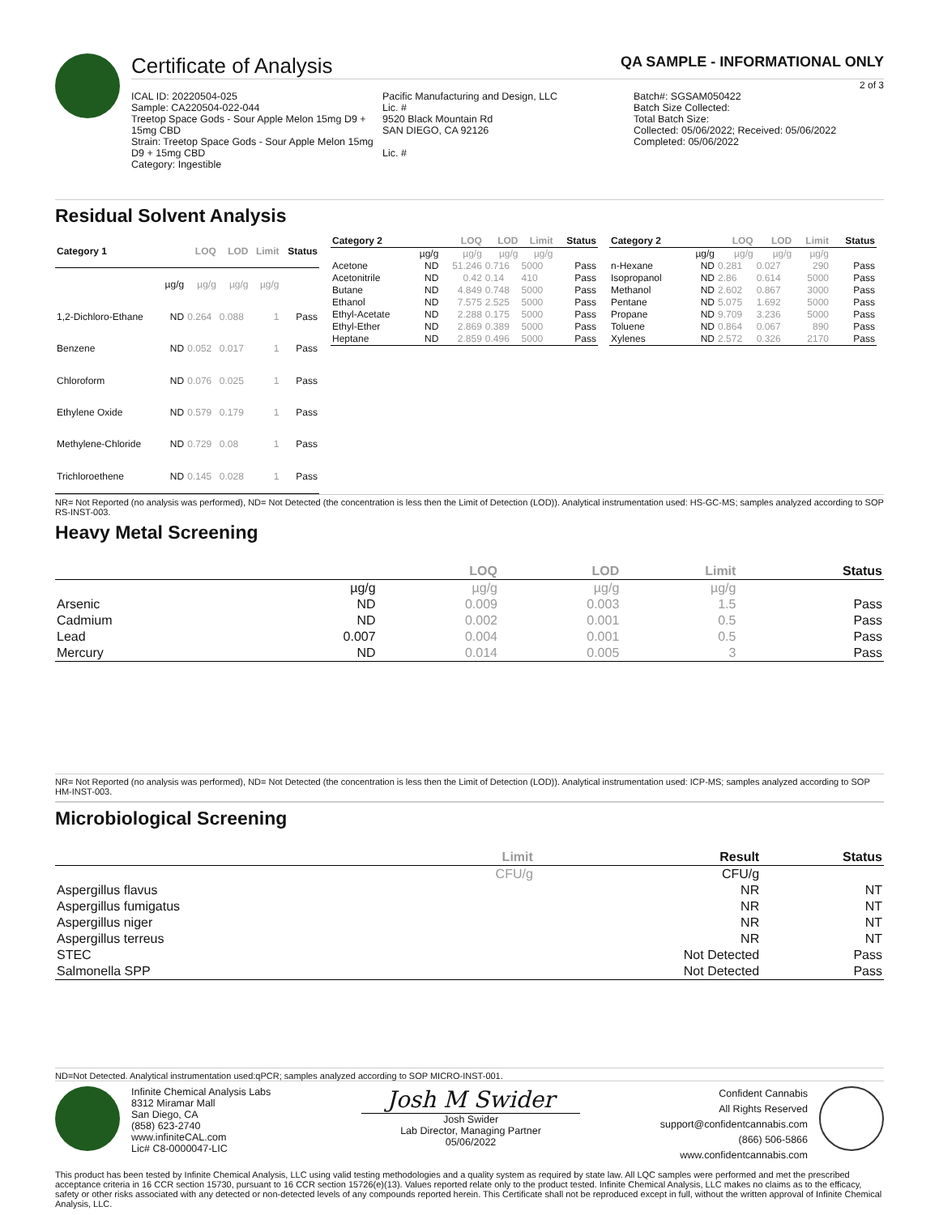Certificate of Analysis
QA SAMPLE - INFORMATIONAL ONLY
2 of 3
ICAL ID: 20220504-025
Sample: CA220504-022-044
Treetop Space Gods - Sour Apple Melon 15mg D9 + 15mg CBD
Strain: Treetop Space Gods - Sour Apple Melon 15mg D9 + 15mg CBD
Category: Ingestible
Pacific Manufacturing and Design, LLC
Lic. #
9520 Black Mountain Rd
SAN DIEGO, CA 92126
Lic. #
Batch#: SGSAM050422
Batch Size Collected:
Total Batch Size:
Collected: 05/06/2022; Received: 05/06/2022
Completed: 05/06/2022
Residual Solvent Analysis
| Category 1 | | LOQ | LOD | Limit | Status |
| --- | --- | --- | --- | --- | --- |
| | µg/g | µg/g | µg/g | µg/g | |
| 1,2-Dichloro-Ethane | ND | 0.264 | 0.088 | 1 | Pass |
| Benzene | ND | 0.052 | 0.017 | 1 | Pass |
| Chloroform | ND | 0.076 | 0.025 | 1 | Pass |
| Ethylene Oxide | ND | 0.579 | 0.179 | 1 | Pass |
| Methylene-Chloride | ND | 0.729 | 0.08 | 1 | Pass |
| Trichloroethene | ND | 0.145 | 0.028 | 1 | Pass |
| Category 2 | | LOQ | LOD | Limit | Status |
| --- | --- | --- | --- | --- | --- |
| | µg/g | µg/g | µg/g | µg/g | |
| Acetone | ND | 51.246 | 0.716 | 5000 | Pass |
| Acetonitrile | ND | 0.42 | 0.14 | 410 | Pass |
| Butane | ND | 4.849 | 0.748 | 5000 | Pass |
| Ethanol | ND | 7.575 | 2.525 | 5000 | Pass |
| Ethyl-Acetate | ND | 2.288 | 0.175 | 5000 | Pass |
| Ethyl-Ether | ND | 2.869 | 0.389 | 5000 | Pass |
| Heptane | ND | 2.859 | 0.496 | 5000 | Pass |
| Category 2 | | LOQ | LOD | Limit | Status |
| --- | --- | --- | --- | --- | --- |
| | µg/g | µg/g | µg/g | µg/g | |
| n-Hexane | ND | 0.281 | 0.027 | 290 | Pass |
| Isopropanol | ND | 2.86 | 0.614 | 5000 | Pass |
| Methanol | ND | 2.602 | 0.867 | 3000 | Pass |
| Pentane | ND | 5.075 | 1.692 | 5000 | Pass |
| Propane | ND | 9.709 | 3.236 | 5000 | Pass |
| Toluene | ND | 0.864 | 0.067 | 890 | Pass |
| Xylenes | ND | 2.572 | 0.326 | 2170 | Pass |
NR= Not Reported (no analysis was performed), ND= Not Detected (the concentration is less then the Limit of Detection (LOD)). Analytical instrumentation used: HS-GC-MS; samples analyzed according to SOP RS-INST-003.
Heavy Metal Screening
| | | LOQ | LOD | Limit | Status |
| --- | --- | --- | --- | --- | --- |
| | µg/g | µg/g | µg/g | µg/g | |
| Arsenic | ND | 0.009 | 0.003 | 1.5 | Pass |
| Cadmium | ND | 0.002 | 0.001 | 0.5 | Pass |
| Lead | 0.007 | 0.004 | 0.001 | 0.5 | Pass |
| Mercury | ND | 0.014 | 0.005 | 3 | Pass |
NR= Not Reported (no analysis was performed), ND= Not Detected (the concentration is less then the Limit of Detection (LOD)). Analytical instrumentation used: ICP-MS; samples analyzed according to SOP HM-INST-003.
Microbiological Screening
| | Limit | Result | Status |
| --- | --- | --- | --- |
| | CFU/g | CFU/g | |
| Aspergillus flavus | | NR | NT |
| Aspergillus fumigatus | | NR | NT |
| Aspergillus niger | | NR | NT |
| Aspergillus terreus | | NR | NT |
| STEC | | Not Detected | Pass |
| Salmonella SPP | | Not Detected | Pass |
ND=Not Detected. Analytical instrumentation used:qPCR; samples analyzed according to SOP MICRO-INST-001.
Infinite Chemical Analysis Labs
8312 Miramar Mall
San Diego, CA
(858) 623-2740
www.infiniteCAL.com
Lic# C8-0000047-LIC
Josh M Swider
Josh Swider
Lab Director, Managing Partner
05/06/2022
Confident Cannabis
All Rights Reserved
support@confidentcannabis.com
(866) 506-5866
www.confidentcannabis.com
This product has been tested by Infinite Chemical Analysis, LLC using valid testing methodologies and a quality system as required by state law. All LQC samples were performed and met the prescribed acceptance criteria in 16 CCR section 15730, pursuant to 16 CCR section 15726(e)(13). Values reported relate only to the product tested. Infinite Chemical Analysis, LLC makes no claims as to the efficacy, safety or other risks associated with any detected or non-detected levels of any compounds reported herein. This Certificate shall not be reproduced except in full, without the written approval of Infinite Chemical Analysis, LLC.